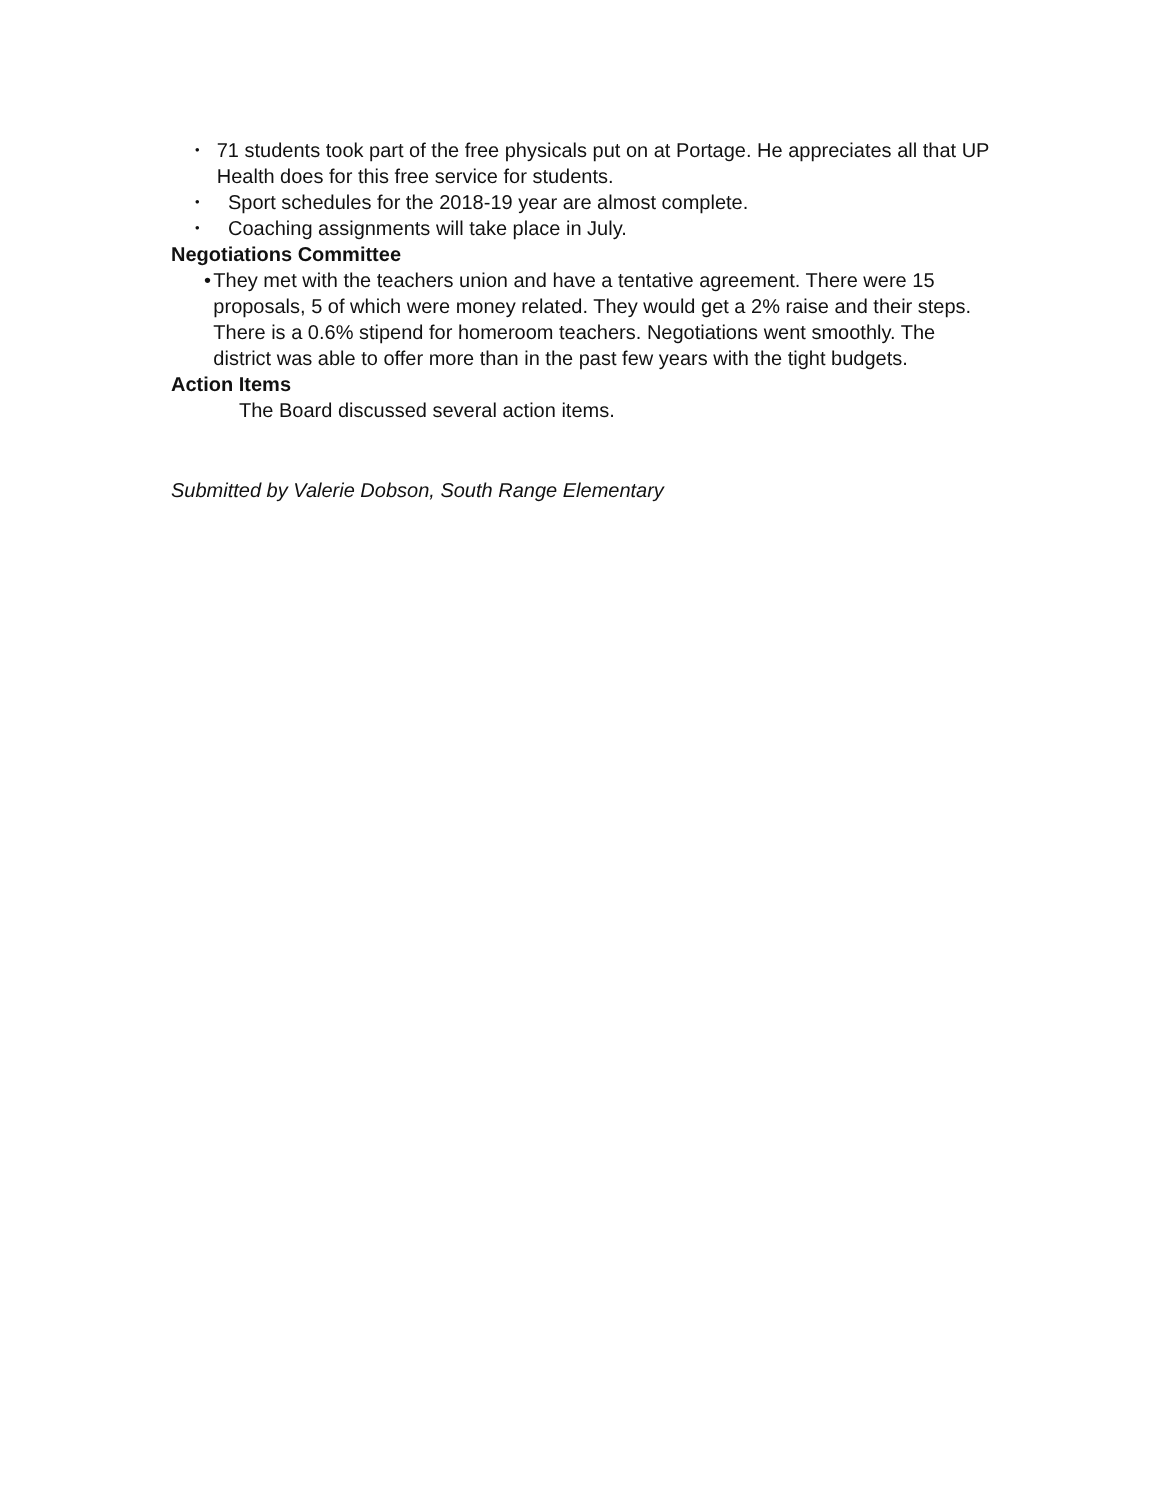• 71 students took part of the free physicals put on at Portage. He appreciates all that UP Health does for this free service for students.
• Sport schedules for the 2018-19 year are almost complete.
• Coaching assignments will take place in July.
Negotiations Committee
• They met with the teachers union and have a tentative agreement. There were 15 proposals, 5 of which were money related. They would get a 2% raise and their steps. There is a 0.6% stipend for homeroom teachers. Negotiations went smoothly. The district was able to offer more than in the past few years with the tight budgets.
Action Items
The Board discussed several action items.
Submitted by Valerie Dobson, South Range Elementary